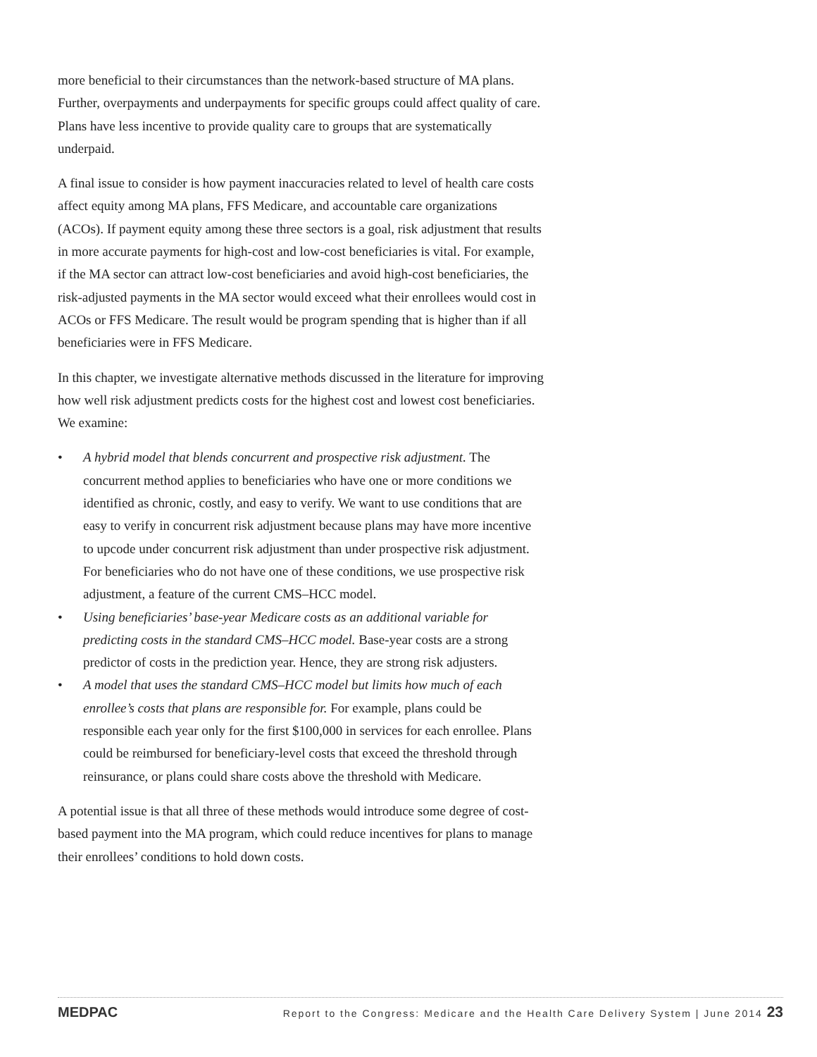more beneficial to their circumstances than the network-based structure of MA plans. Further, overpayments and underpayments for specific groups could affect quality of care. Plans have less incentive to provide quality care to groups that are systematically underpaid.
A final issue to consider is how payment inaccuracies related to level of health care costs affect equity among MA plans, FFS Medicare, and accountable care organizations (ACOs). If payment equity among these three sectors is a goal, risk adjustment that results in more accurate payments for high-cost and low-cost beneficiaries is vital. For example, if the MA sector can attract low-cost beneficiaries and avoid high-cost beneficiaries, the risk-adjusted payments in the MA sector would exceed what their enrollees would cost in ACOs or FFS Medicare. The result would be program spending that is higher than if all beneficiaries were in FFS Medicare.
In this chapter, we investigate alternative methods discussed in the literature for improving how well risk adjustment predicts costs for the highest cost and lowest cost beneficiaries. We examine:
• A hybrid model that blends concurrent and prospective risk adjustment. The concurrent method applies to beneficiaries who have one or more conditions we identified as chronic, costly, and easy to verify. We want to use conditions that are easy to verify in concurrent risk adjustment because plans may have more incentive to upcode under concurrent risk adjustment than under prospective risk adjustment. For beneficiaries who do not have one of these conditions, we use prospective risk adjustment, a feature of the current CMS–HCC model.
• Using beneficiaries’ base-year Medicare costs as an additional variable for predicting costs in the standard CMS–HCC model. Base-year costs are a strong predictor of costs in the prediction year. Hence, they are strong risk adjusters.
• A model that uses the standard CMS–HCC model but limits how much of each enrollee’s costs that plans are responsible for. For example, plans could be responsible each year only for the first $100,000 in services for each enrollee. Plans could be reimbursed for beneficiary-level costs that exceed the threshold through reinsurance, or plans could share costs above the threshold with Medicare.
A potential issue is that all three of these methods would introduce some degree of cost-based payment into the MA program, which could reduce incentives for plans to manage their enrollees’ conditions to hold down costs.
MEDPAC Report to the Congress: Medicare and the Health Care Delivery System | June 2014 23